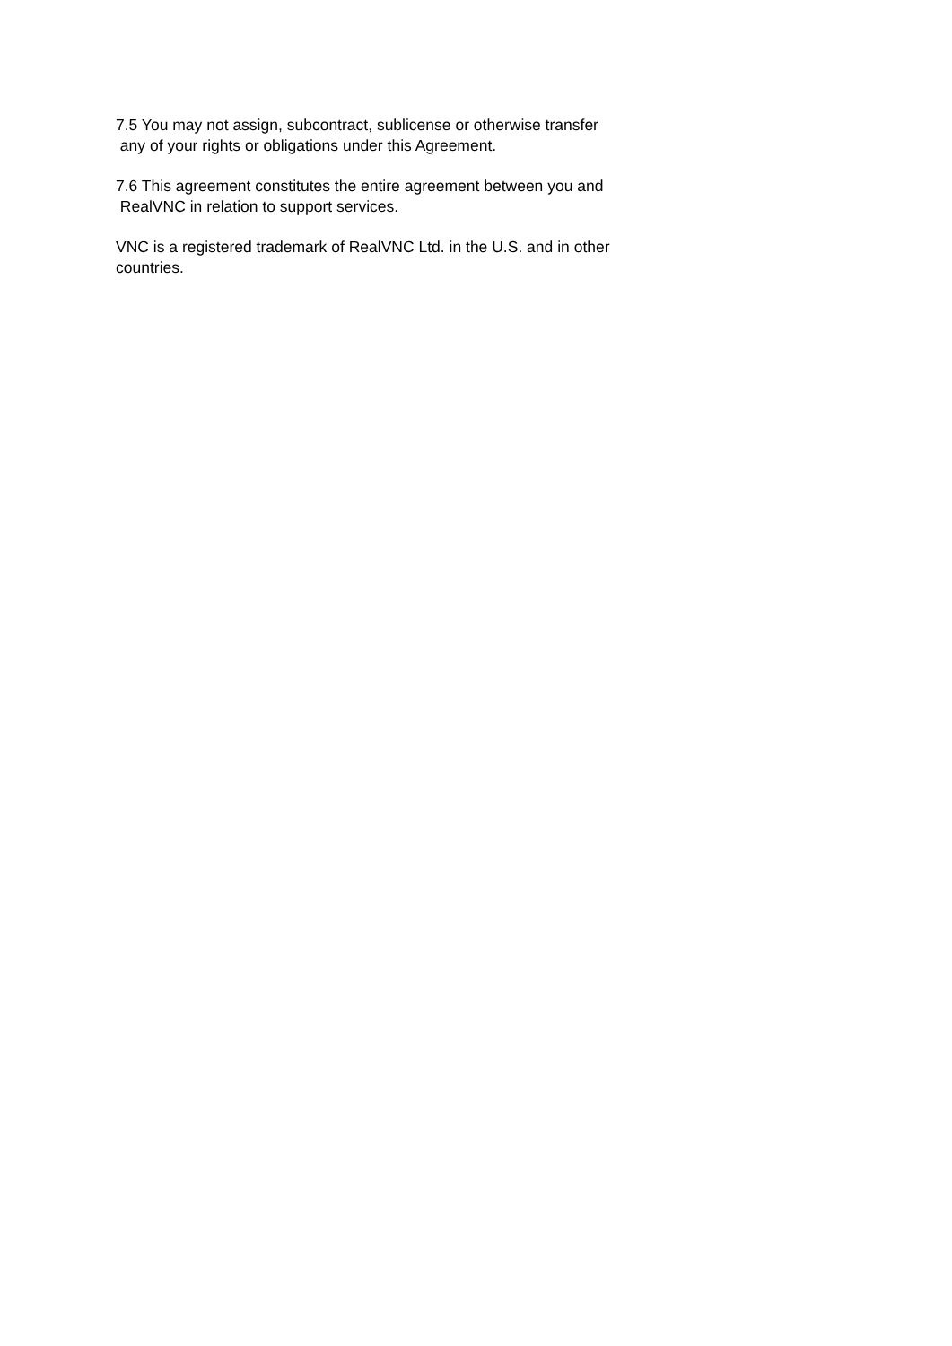7.5 You may not assign, subcontract, sublicense or otherwise transfer any of your rights or obligations under this Agreement.
7.6 This agreement constitutes the entire agreement between you and RealVNC in relation to support services.
VNC is a registered trademark of RealVNC Ltd. in the U.S. and in other countries.